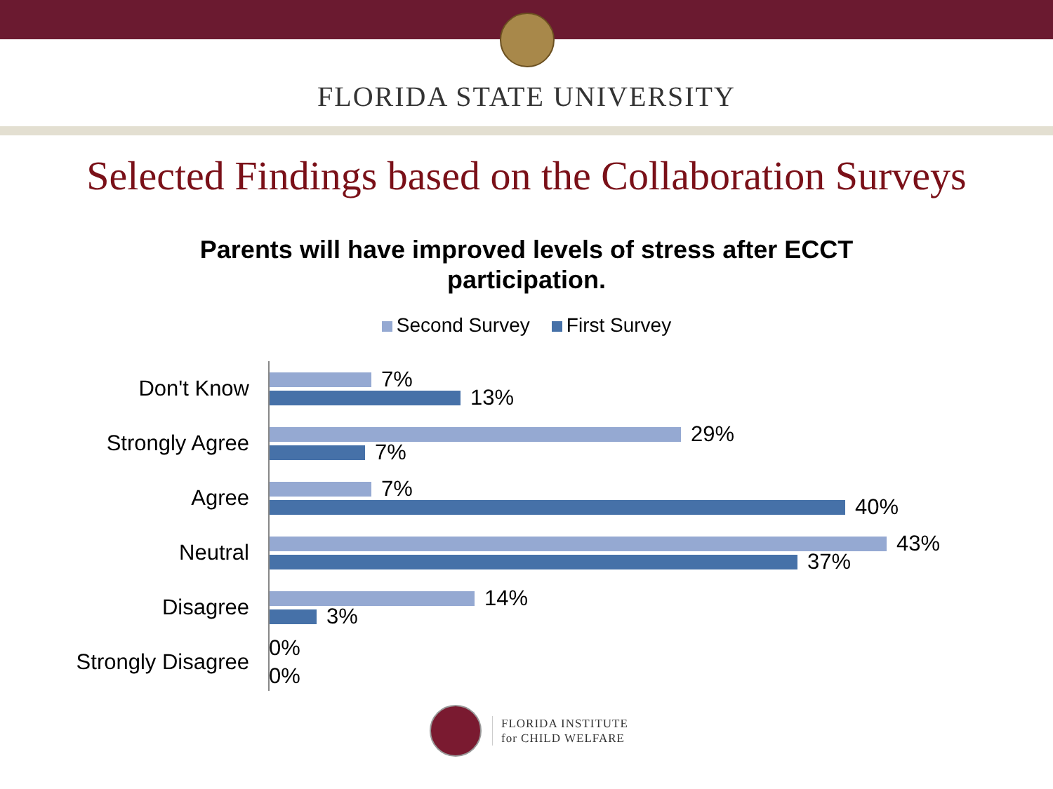FLORIDA STATE UNIVERSITY
Selected Findings based on the Collaboration Surveys
Parents will have improved levels of stress after ECCT
participation.
Second Survey First Survey
Don't Know
7%
13%
Strongly Agree
29%
7%
Agree
7%
40%
Neutral
43%
37%
Disagree
14%
3%
Strongly Disagree
0%
0%
FLORIDA INSTITUTE
for CHILD WELFARE